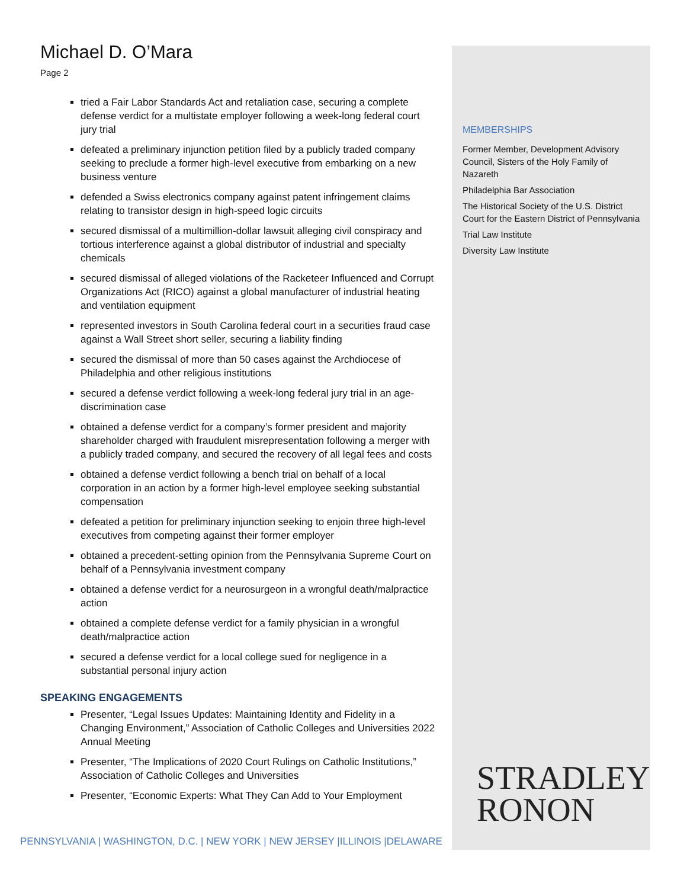Michael D. O’Mara
Page 2
tried a Fair Labor Standards Act and retaliation case, securing a complete defense verdict for a multistate employer following a week-long federal court jury trial
defeated a preliminary injunction petition filed by a publicly traded company seeking to preclude a former high-level executive from embarking on a new business venture
defended a Swiss electronics company against patent infringement claims relating to transistor design in high-speed logic circuits
secured dismissal of a multimillion-dollar lawsuit alleging civil conspiracy and tortious interference against a global distributor of industrial and specialty chemicals
secured dismissal of alleged violations of the Racketeer Influenced and Corrupt Organizations Act (RICO) against a global manufacturer of industrial heating and ventilation equipment
represented investors in South Carolina federal court in a securities fraud case against a Wall Street short seller, securing a liability finding
secured the dismissal of more than 50 cases against the Archdiocese of Philadelphia and other religious institutions
secured a defense verdict following a week-long federal jury trial in an age-discrimination case
obtained a defense verdict for a company’s former president and majority shareholder charged with fraudulent misrepresentation following a merger with a publicly traded company, and secured the recovery of all legal fees and costs
obtained a defense verdict following a bench trial on behalf of a local corporation in an action by a former high-level employee seeking substantial compensation
defeated a petition for preliminary injunction seeking to enjoin three high-level executives from competing against their former employer
obtained a precedent-setting opinion from the Pennsylvania Supreme Court on behalf of a Pennsylvania investment company
obtained a defense verdict for a neurosurgeon in a wrongful death/malpractice action
obtained a complete defense verdict for a family physician in a wrongful death/malpractice action
secured a defense verdict for a local college sued for negligence in a substantial personal injury action
SPEAKING ENGAGEMENTS
Presenter, “Legal Issues Updates: Maintaining Identity and Fidelity in a Changing Environment,” Association of Catholic Colleges and Universities 2022 Annual Meeting
Presenter, “The Implications of 2020 Court Rulings on Catholic Institutions,” Association of Catholic Colleges and Universities
Presenter, “Economic Experts: What They Can Add to Your Employment
MEMBERSHIPS
Former Member, Development Advisory Council, Sisters of the Holy Family of Nazareth
Philadelphia Bar Association
The Historical Society of the U.S. District Court for the Eastern District of Pennsylvania
Trial Law Institute
Diversity Law Institute
STRADLEY
RONON
PENNSYLVANIA | WASHINGTON, D.C. | NEW YORK | NEW JERSEY |ILLINOIS |DELAWARE